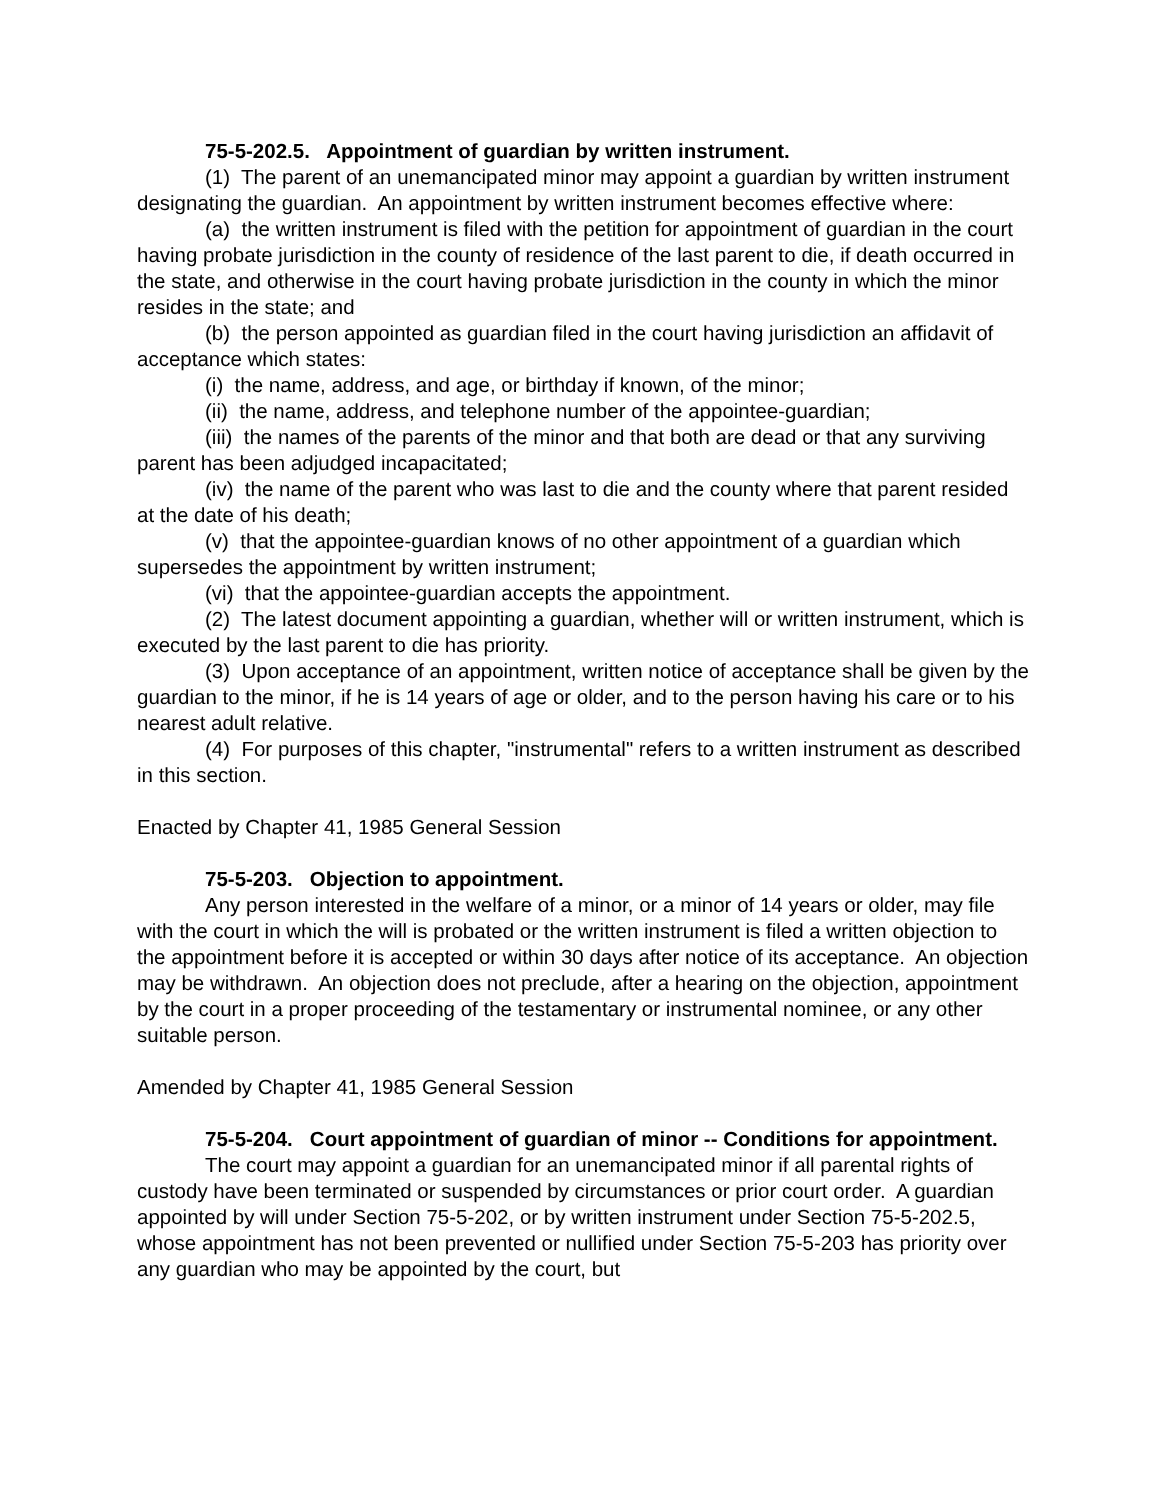75-5-202.5. Appointment of guardian by written instrument.
(1) The parent of an unemancipated minor may appoint a guardian by written instrument designating the guardian. An appointment by written instrument becomes effective where:
(a) the written instrument is filed with the petition for appointment of guardian in the court having probate jurisdiction in the county of residence of the last parent to die, if death occurred in the state, and otherwise in the court having probate jurisdiction in the county in which the minor resides in the state; and
(b) the person appointed as guardian filed in the court having jurisdiction an affidavit of acceptance which states:
(i) the name, address, and age, or birthday if known, of the minor;
(ii) the name, address, and telephone number of the appointee-guardian;
(iii) the names of the parents of the minor and that both are dead or that any surviving parent has been adjudged incapacitated;
(iv) the name of the parent who was last to die and the county where that parent resided at the date of his death;
(v) that the appointee-guardian knows of no other appointment of a guardian which supersedes the appointment by written instrument;
(vi) that the appointee-guardian accepts the appointment.
(2) The latest document appointing a guardian, whether will or written instrument, which is executed by the last parent to die has priority.
(3) Upon acceptance of an appointment, written notice of acceptance shall be given by the guardian to the minor, if he is 14 years of age or older, and to the person having his care or to his nearest adult relative.
(4) For purposes of this chapter, "instrumental" refers to a written instrument as described in this section.
Enacted by Chapter 41, 1985 General Session
75-5-203. Objection to appointment.
Any person interested in the welfare of a minor, or a minor of 14 years or older, may file with the court in which the will is probated or the written instrument is filed a written objection to the appointment before it is accepted or within 30 days after notice of its acceptance. An objection may be withdrawn. An objection does not preclude, after a hearing on the objection, appointment by the court in a proper proceeding of the testamentary or instrumental nominee, or any other suitable person.
Amended by Chapter 41, 1985 General Session
75-5-204. Court appointment of guardian of minor -- Conditions for appointment.
The court may appoint a guardian for an unemancipated minor if all parental rights of custody have been terminated or suspended by circumstances or prior court order. A guardian appointed by will under Section 75-5-202, or by written instrument under Section 75-5-202.5, whose appointment has not been prevented or nullified under Section 75-5-203 has priority over any guardian who may be appointed by the court, but